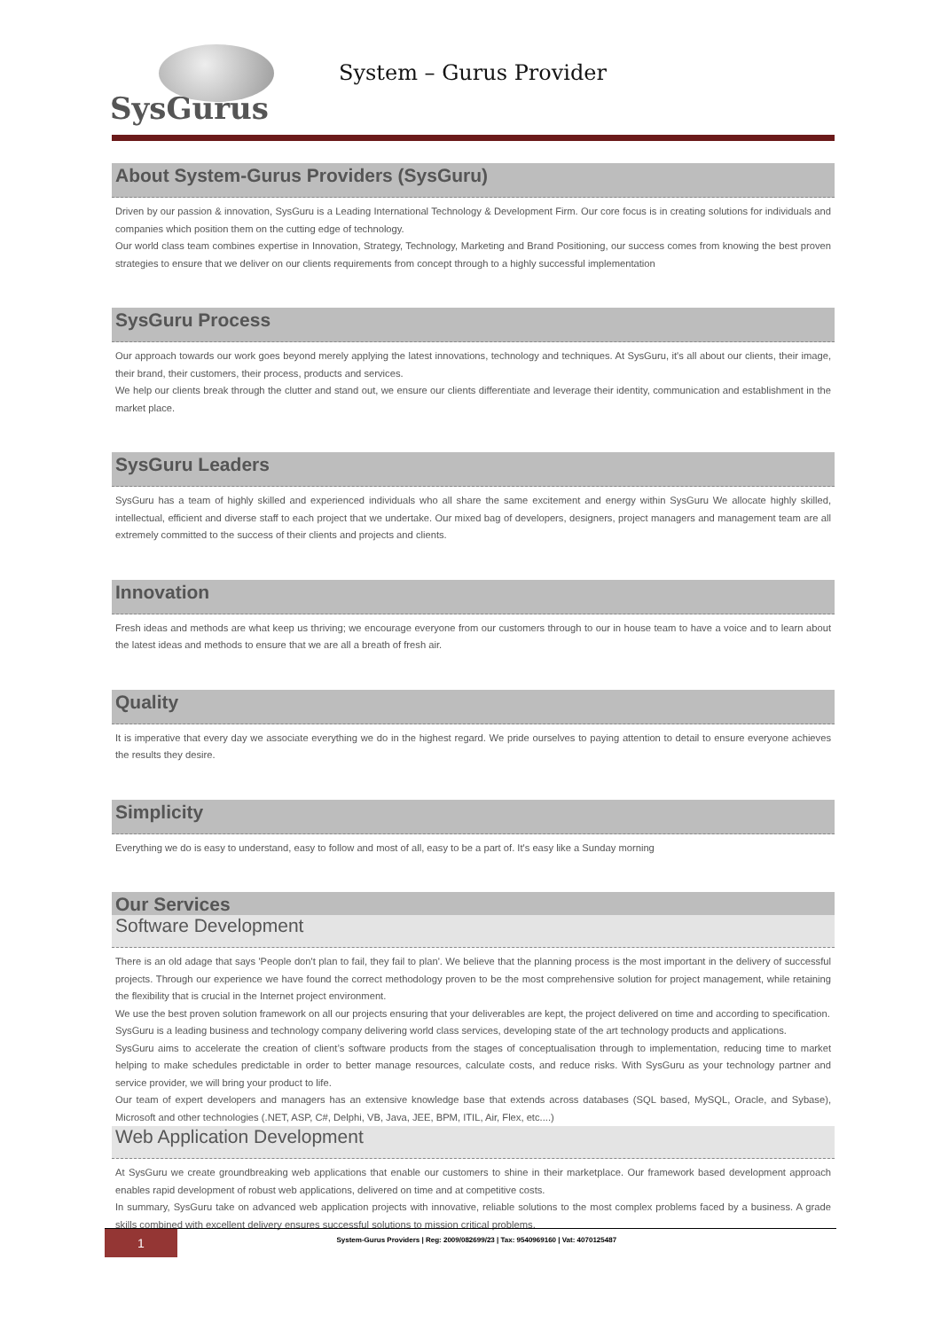SysGurus
System – Gurus Provider
About System-Gurus Providers (SysGuru)
Driven by our passion & innovation, SysGuru is a Leading International Technology & Development Firm. Our core focus is in creating solutions for individuals and companies which position them on the cutting edge of technology.
Our world class team combines expertise in Innovation, Strategy, Technology, Marketing and Brand Positioning, our success comes from knowing the best proven strategies to ensure that we deliver on our clients requirements from concept through to a highly successful implementation
SysGuru Process
Our approach towards our work goes beyond merely applying the latest innovations, technology and techniques. At SysGuru, it's all about our clients, their image, their brand, their customers, their process, products and services.
We help our clients break through the clutter and stand out, we ensure our clients differentiate and leverage their identity, communication and establishment in the market place.
SysGuru Leaders
SysGuru has a team of highly skilled and experienced individuals who all share the same excitement and energy within SysGuru We allocate highly skilled, intellectual, efficient and diverse staff to each project that we undertake. Our mixed bag of developers, designers, project managers and management team are all extremely committed to the success of their clients and projects and clients.
Innovation
Fresh ideas and methods are what keep us thriving; we encourage everyone from our customers through to our in house team to have a voice and to learn about the latest ideas and methods to ensure that we are all a breath of fresh air.
Quality
It is imperative that every day we associate everything we do in the highest regard. We pride ourselves to paying attention to detail to ensure everyone achieves the results they desire.
Simplicity
Everything we do is easy to understand, easy to follow and most of all, easy to be a part of. It's easy like a Sunday morning
Our Services
Software Development
There is an old adage that says 'People don't plan to fail, they fail to plan'. We believe that the planning process is the most important in the delivery of successful projects. Through our experience we have found the correct methodology proven to be the most comprehensive solution for project management, while retaining the flexibility that is crucial in the Internet project environment.
We use the best proven solution framework on all our projects ensuring that your deliverables are kept, the project delivered on time and according to specification.
SysGuru is a leading business and technology company delivering world class services, developing state of the art technology products and applications.
SysGuru aims to accelerate the creation of client’s software products from the stages of conceptualisation through to implementation, reducing time to market helping to make schedules predictable in order to better manage resources, calculate costs, and reduce risks. With SysGuru as your technology partner and service provider, we will bring your product to life.
Our team of expert developers and managers has an extensive knowledge base that extends across databases (SQL based, MySQL, Oracle, and Sybase), Microsoft and other technologies (.NET, ASP, C#, Delphi, VB, Java, JEE, BPM, ITIL, Air, Flex, etc....)
Web Application Development
At SysGuru we create groundbreaking web applications that enable our customers to shine in their marketplace. Our framework based development approach enables rapid development of robust web applications, delivered on time and at competitive costs.
In summary, SysGuru take on advanced web application projects with innovative, reliable solutions to the most complex problems faced by a business. A grade skills combined with excellent delivery ensures successful solutions to mission critical problems.
1 System-Gurus Providers | Reg: 2009/082699/23 | Tax: 9540969160 | Vat: 4070125487